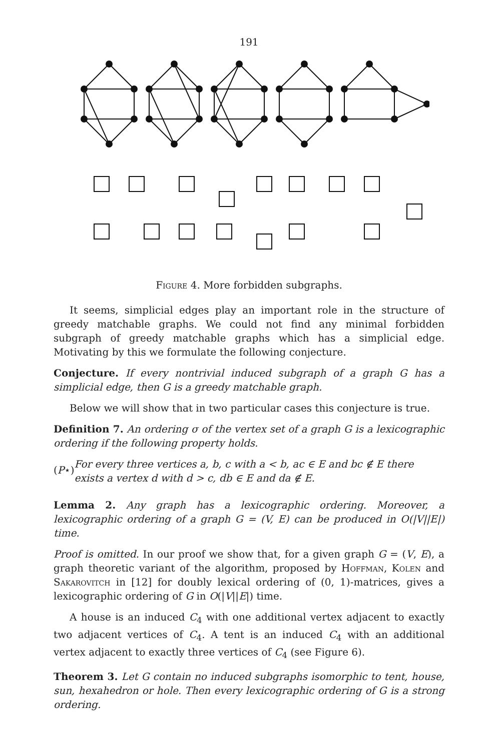191
Figure 4. More forbidden subgraphs.
It seems, simplicial edges play an important role in the structure of greedy matchable graphs. We could not find any minimal forbidden subgraph of greedy matchable graphs which has a simplicial edge. Motivating by this we formulate the following conjecture.
Conjecture. If every nontrivial induced subgraph of a graph G has a simplicial edge, then G is a greedy matchable graph.
Below we will show that in two particular cases this conjecture is true.
Definition 7. An ordering σ of the vertex set of a graph G is a lexicographic ordering if the following property holds.
(P⋆)
For every three vertices a, b, c with a < b, ac ∈ E and bc ∉ E there exists a vertex d with d > c, db ∈ E and da ∉ E.
Lemma 2. Any graph has a lexicographic ordering. Moreover, a lexicographic ordering of a graph G = (V, E) can be produced in O(|V||E|) time.
Proof is omitted. In our proof we show that, for a given graph G = (V, E), a graph theoretic variant of the algorithm, proposed by Hoffman, Kolen and Sakarovitch in [12] for doubly lexical ordering of (0, 1)-matrices, gives a lexicographic ordering of G in O(|V||E|) time.
A house is an induced C<sub>4</sub> with one additional vertex adjacent to exactly two adjacent vertices of C<sub>4</sub>. A tent is an induced C<sub>4</sub> with an additional vertex adjacent to exactly three vertices of C<sub>4</sub> (see Figure 6).
Theorem 3. Let G contain no induced subgraphs isomorphic to tent, house, sun, hexahedron or hole. Then every lexicographic ordering of G is a strong ordering.